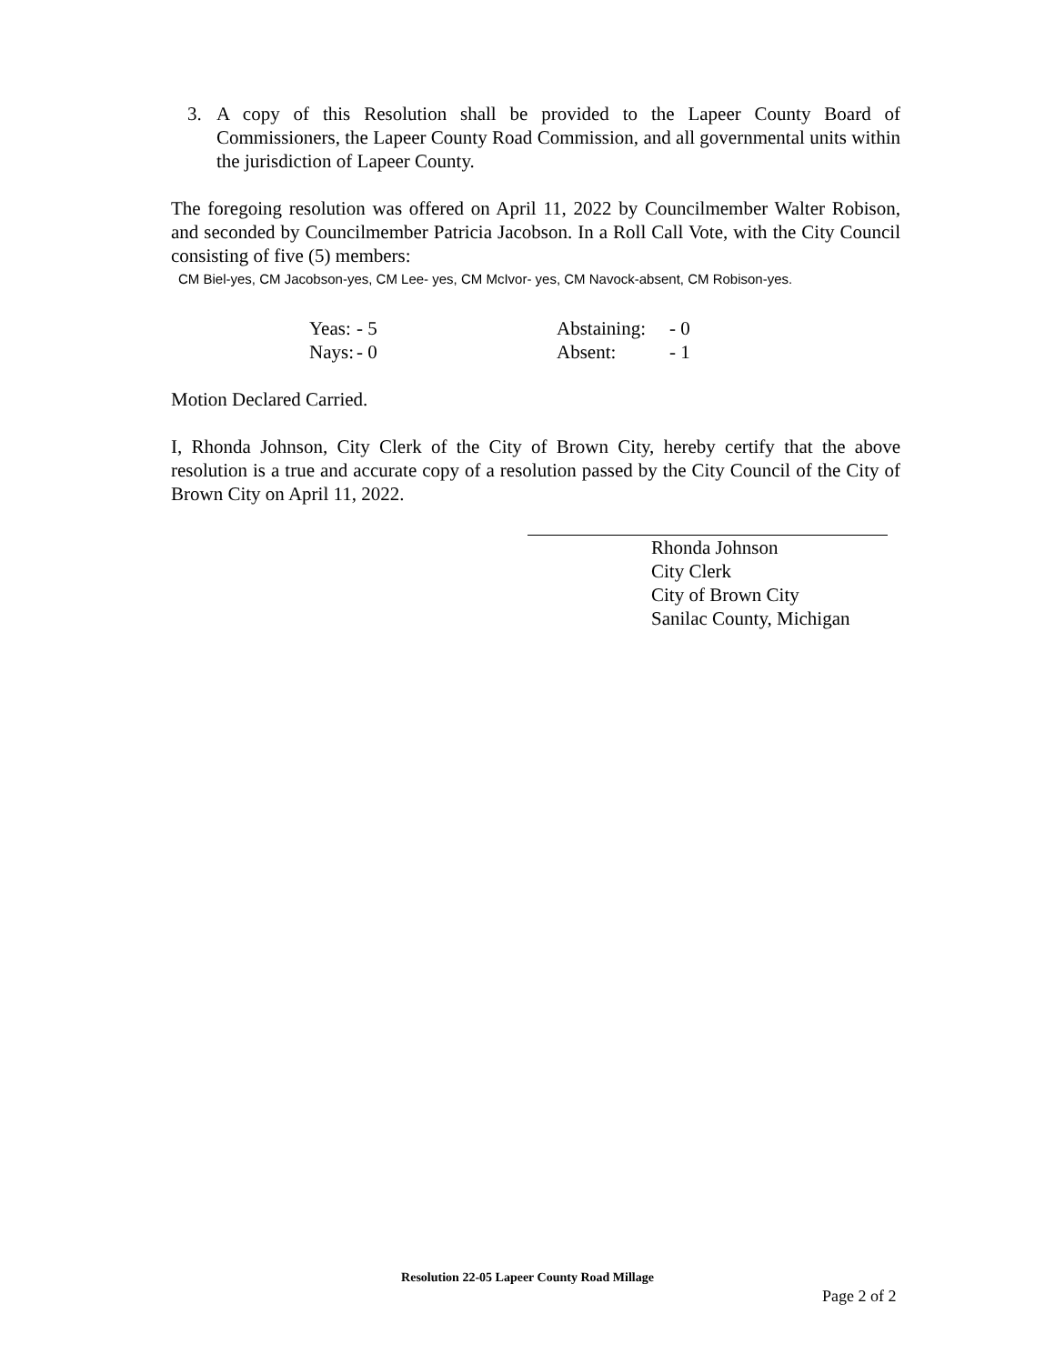3. A copy of this Resolution shall be provided to the Lapeer County Board of Commissioners, the Lapeer County Road Commission, and all governmental units within the jurisdiction of Lapeer County.
The foregoing resolution was offered on April 11, 2022 by Councilmember Walter Robison, and seconded by Councilmember Patricia Jacobson. In a Roll Call Vote, with the City Council consisting of five (5) members:
CM Biel-yes, CM Jacobson-yes, CM Lee- yes, CM McIvor- yes, CM Navock-absent, CM Robison-yes.
| Yeas: | - 5 | Abstaining: | - 0 |
| Nays: | - 0 | Absent: | - 1 |
Motion Declared Carried.
I, Rhonda Johnson, City Clerk of the City of Brown City, hereby certify that the above resolution is a true and accurate copy of a resolution passed by the City Council of the City of Brown City on April 11, 2022.
Rhonda Johnson
City Clerk
City of Brown City
Sanilac County, Michigan
Resolution 22-05 Lapeer County Road Millage
Page 2 of 2